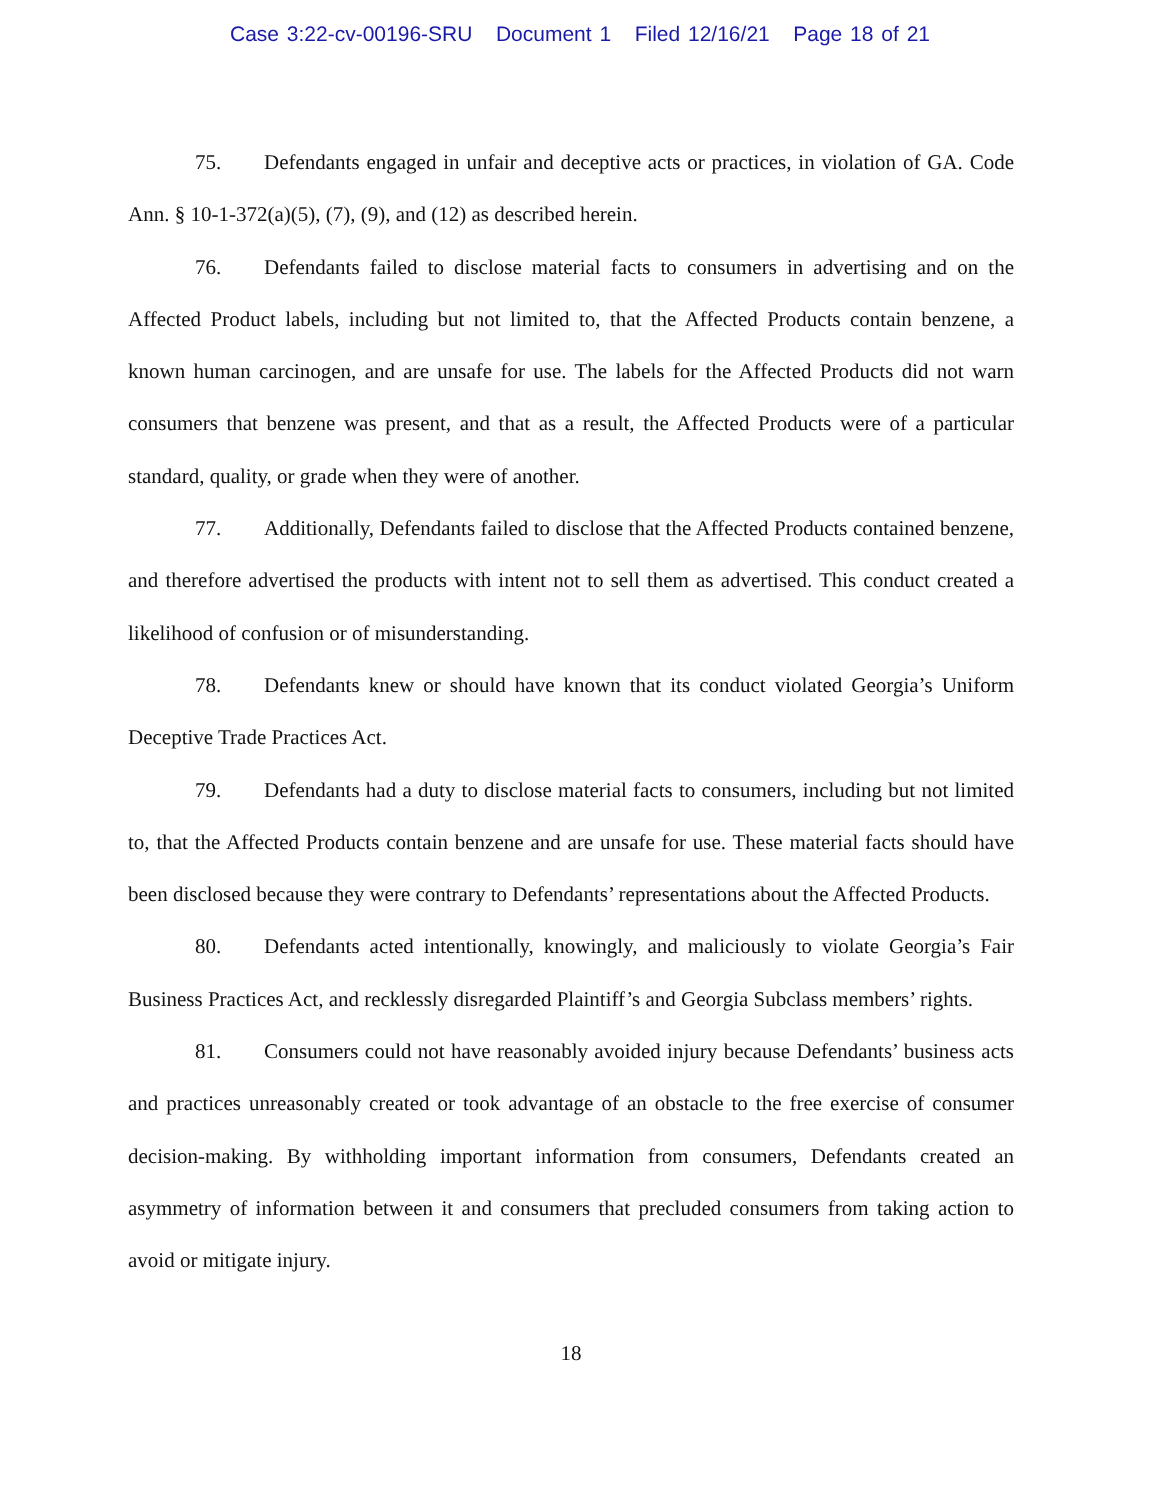Case 3:22-cv-00196-SRU Document 1 Filed 12/16/21 Page 18 of 21
75. Defendants engaged in unfair and deceptive acts or practices, in violation of GA. Code Ann. § 10-1-372(a)(5), (7), (9), and (12) as described herein.
76. Defendants failed to disclose material facts to consumers in advertising and on the Affected Product labels, including but not limited to, that the Affected Products contain benzene, a known human carcinogen, and are unsafe for use. The labels for the Affected Products did not warn consumers that benzene was present, and that as a result, the Affected Products were of a particular standard, quality, or grade when they were of another.
77. Additionally, Defendants failed to disclose that the Affected Products contained benzene, and therefore advertised the products with intent not to sell them as advertised. This conduct created a likelihood of confusion or of misunderstanding.
78. Defendants knew or should have known that its conduct violated Georgia’s Uniform Deceptive Trade Practices Act.
79. Defendants had a duty to disclose material facts to consumers, including but not limited to, that the Affected Products contain benzene and are unsafe for use. These material facts should have been disclosed because they were contrary to Defendants’ representations about the Affected Products.
80. Defendants acted intentionally, knowingly, and maliciously to violate Georgia’s Fair Business Practices Act, and recklessly disregarded Plaintiff’s and Georgia Subclass members’ rights.
81. Consumers could not have reasonably avoided injury because Defendants’ business acts and practices unreasonably created or took advantage of an obstacle to the free exercise of consumer decision-making. By withholding important information from consumers, Defendants created an asymmetry of information between it and consumers that precluded consumers from taking action to avoid or mitigate injury.
18